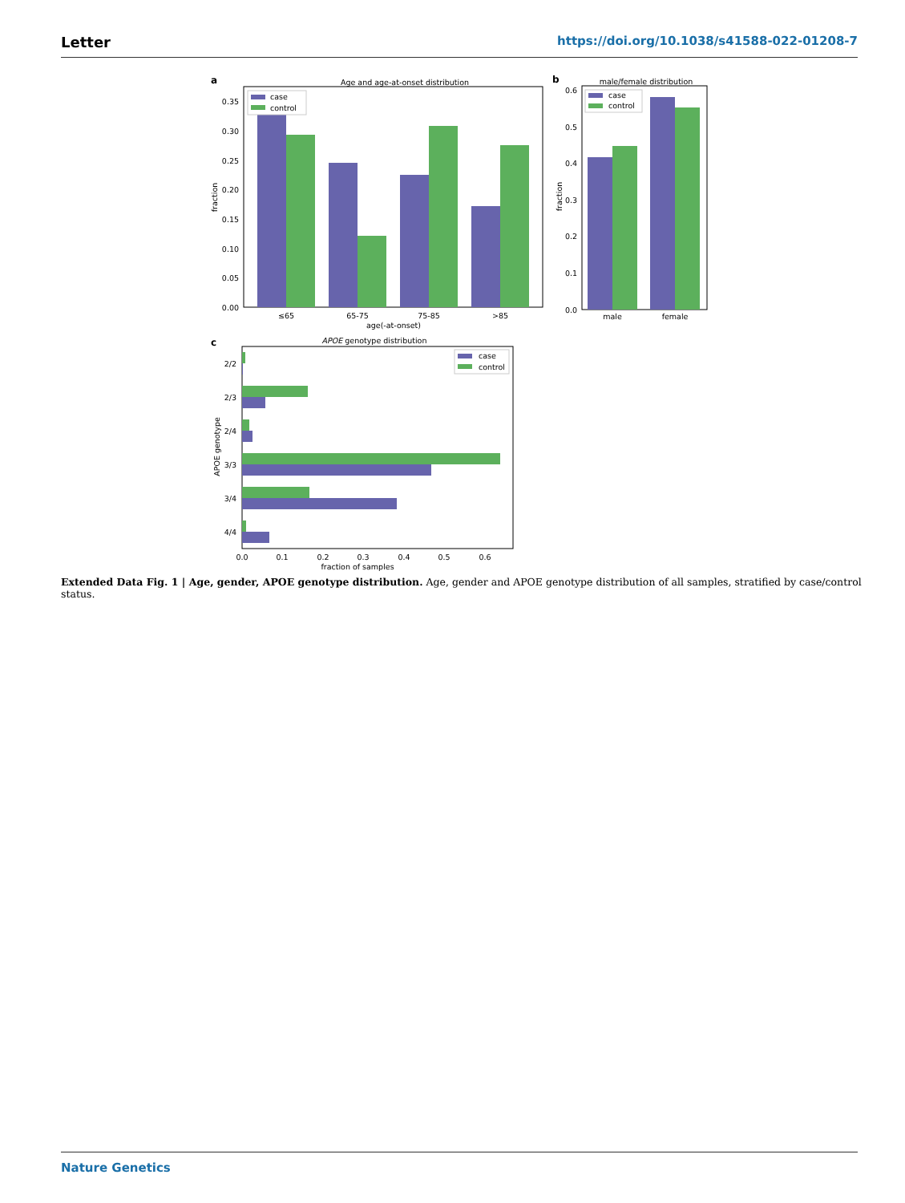Letter https://doi.org/10.1038/s41588-022-01208-7
a
Age and age-at-onset distribution
case
control
0.35
0.30
0.25
0.20
0.15
0.10
0.05
0.00
fraction
≤65
65-75
75-85
>85
age(-at-onset)
b
male/female distribution
case
control
0.6
0.5
0.4
0.3
0.2
0.1
0.0
fraction
male
female
c
APOE genotype distribution
case
control
2/2
2/3
2/4
3/3
3/4
4/4
APOE genotype
0.0
0.1
0.2
0.3
0.4
0.5
0.6
fraction of samples
Extended Data Fig. 1 | Age, gender, APOE genotype distribution. Age, gender and APOE genotype distribution of all samples, stratified by case/control status.
Nature Genetics